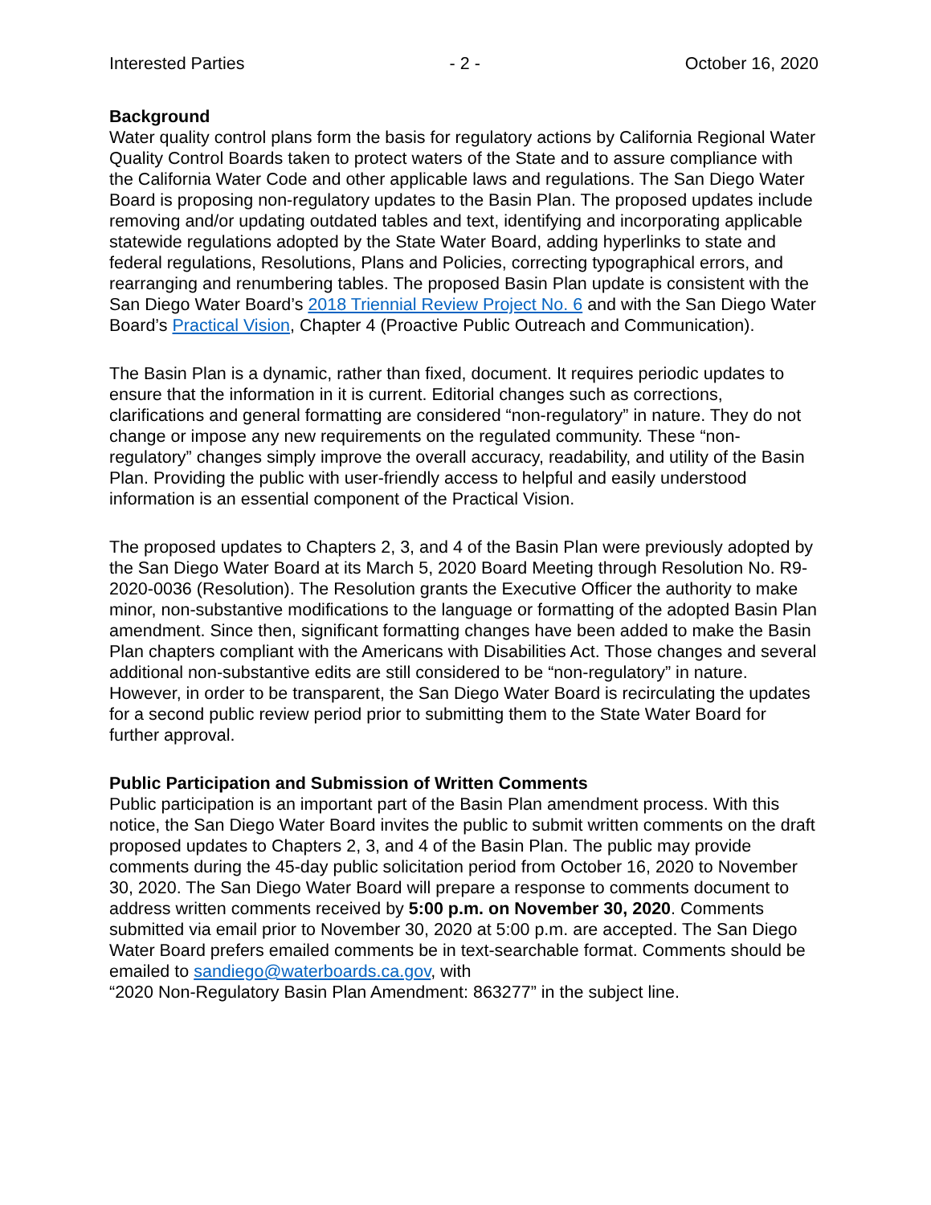Interested Parties - 2 - October 16, 2020
Background
Water quality control plans form the basis for regulatory actions by California Regional Water Quality Control Boards taken to protect waters of the State and to assure compliance with the California Water Code and other applicable laws and regulations. The San Diego Water Board is proposing non-regulatory updates to the Basin Plan. The proposed updates include removing and/or updating outdated tables and text, identifying and incorporating applicable statewide regulations adopted by the State Water Board, adding hyperlinks to state and federal regulations, Resolutions, Plans and Policies, correcting typographical errors, and rearranging and renumbering tables. The proposed Basin Plan update is consistent with the San Diego Water Board’s 2018 Triennial Review Project No. 6 and with the San Diego Water Board’s Practical Vision, Chapter 4 (Proactive Public Outreach and Communication).
The Basin Plan is a dynamic, rather than fixed, document. It requires periodic updates to ensure that the information in it is current. Editorial changes such as corrections, clarifications and general formatting are considered “non-regulatory” in nature. They do not change or impose any new requirements on the regulated community. These “non-regulatory” changes simply improve the overall accuracy, readability, and utility of the Basin Plan. Providing the public with user-friendly access to helpful and easily understood information is an essential component of the Practical Vision.
The proposed updates to Chapters 2, 3, and 4 of the Basin Plan were previously adopted by the San Diego Water Board at its March 5, 2020 Board Meeting through Resolution No. R9-2020-0036 (Resolution). The Resolution grants the Executive Officer the authority to make minor, non-substantive modifications to the language or formatting of the adopted Basin Plan amendment. Since then, significant formatting changes have been added to make the Basin Plan chapters compliant with the Americans with Disabilities Act. Those changes and several additional non-substantive edits are still considered to be “non-regulatory” in nature. However, in order to be transparent, the San Diego Water Board is recirculating the updates for a second public review period prior to submitting them to the State Water Board for further approval.
Public Participation and Submission of Written Comments
Public participation is an important part of the Basin Plan amendment process. With this notice, the San Diego Water Board invites the public to submit written comments on the draft proposed updates to Chapters 2, 3, and 4 of the Basin Plan. The public may provide comments during the 45-day public solicitation period from October 16, 2020 to November 30, 2020. The San Diego Water Board will prepare a response to comments document to address written comments received by 5:00 p.m. on November 30, 2020. Comments submitted via email prior to November 30, 2020 at 5:00 p.m. are accepted. The San Diego Water Board prefers emailed comments be in text-searchable format. Comments should be emailed to sandiego@waterboards.ca.gov, with
“2020 Non-Regulatory Basin Plan Amendment: 863277” in the subject line.